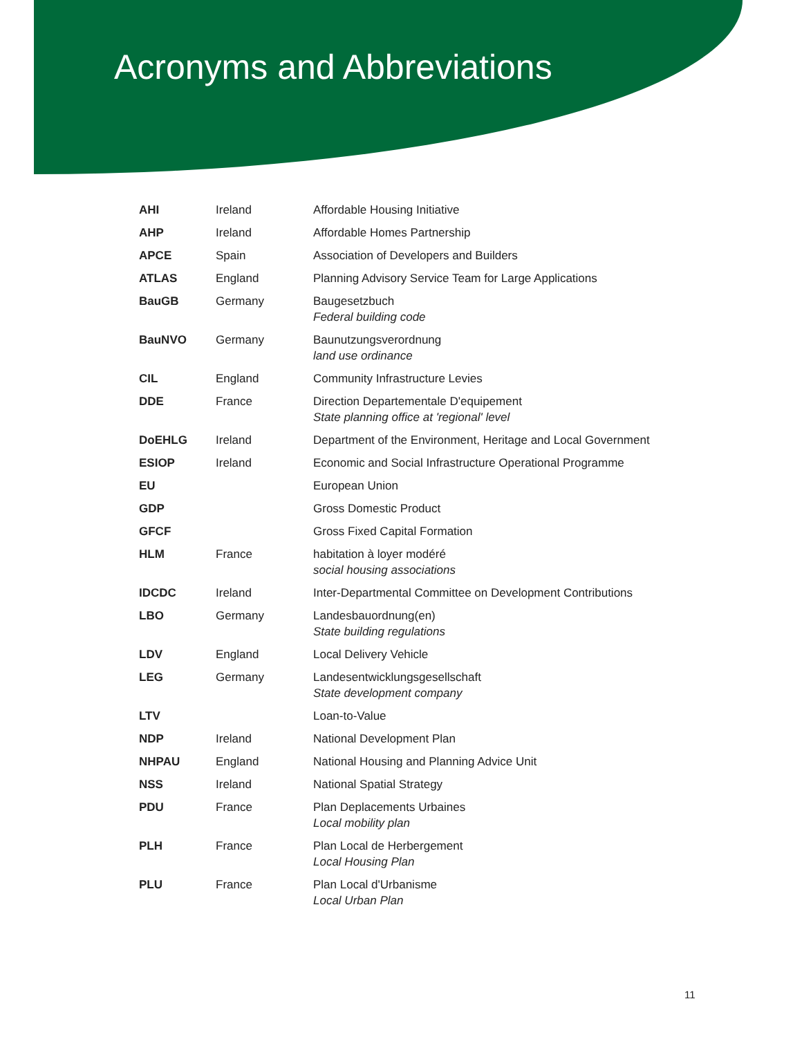Acronyms and Abbreviations
| AHI | Ireland | Affordable Housing Initiative |
| AHP | Ireland | Affordable Homes Partnership |
| APCE | Spain | Association of Developers and Builders |
| ATLAS | England | Planning Advisory Service Team for Large Applications |
| BauGB | Germany | Baugesetzbuch Federal building code |
| BauNVO | Germany | Baunutzungsverordnung land use ordinance |
| CIL | England | Community Infrastructure Levies |
| DDE | France | Direction Departementale D'equipement State planning office at 'regional' level |
| DoEHLG | Ireland | Department of the Environment, Heritage and Local Government |
| ESIOP | Ireland | Economic and Social Infrastructure Operational Programme |
| EU | | European Union |
| GDP | | Gross Domestic Product |
| GFCF | | Gross Fixed Capital Formation |
| HLM | France | habitation à loyer modéré social housing associations |
| IDCDC | Ireland | Inter-Departmental Committee on Development Contributions |
| LBO | Germany | Landesbauordnung(en) State building regulations |
| LDV | England | Local Delivery Vehicle |
| LEG | Germany | Landesentwicklungsgesellschaft State development company |
| LTV | | Loan-to-Value |
| NDP | Ireland | National Development Plan |
| NHPAU | England | National Housing and Planning Advice Unit |
| NSS | Ireland | National Spatial Strategy |
| PDU | France | Plan Deplacements Urbaines Local mobility plan |
| PLH | France | Plan Local de Herbergement Local Housing Plan |
| PLU | France | Plan Local d'Urbanisme Local Urban Plan |
11